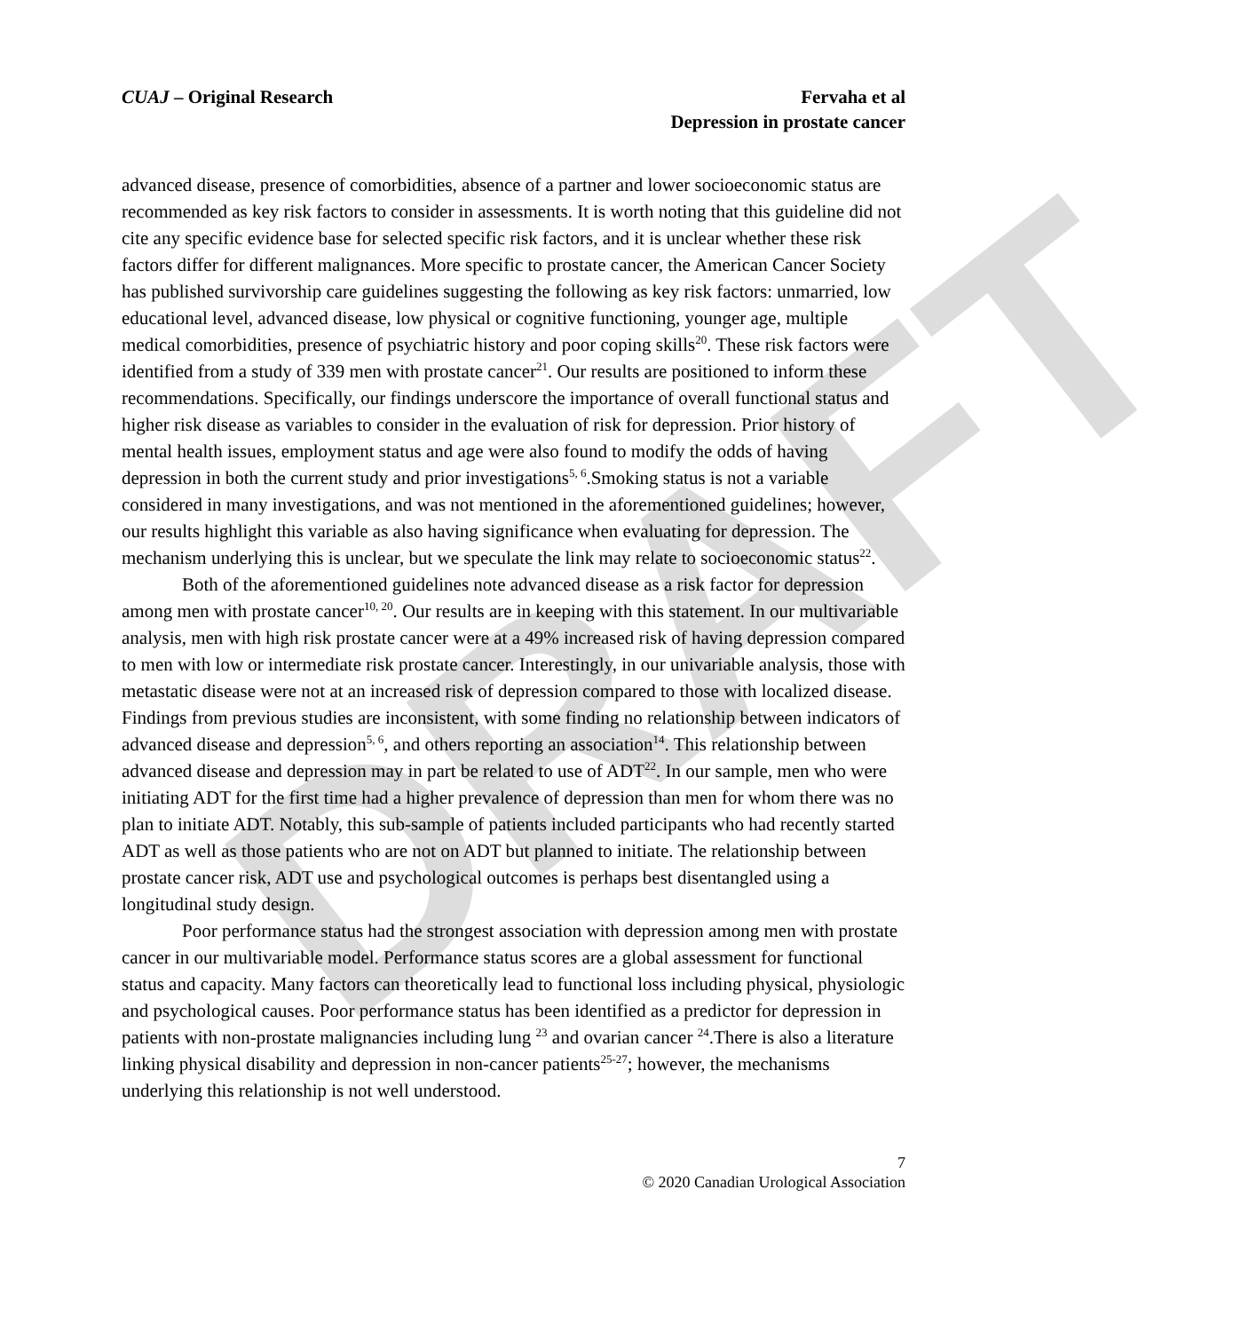DRAFT
CUAJ – Original Research Fervaha et al
Depression in prostate cancer
advanced disease, presence of comorbidities, absence of a partner and lower socioeconomic status are recommended as key risk factors to consider in assessments. It is worth noting that this guideline did not cite any specific evidence base for selected specific risk factors, and it is unclear whether these risk factors differ for different malignances. More specific to prostate cancer, the American Cancer Society has published survivorship care guidelines suggesting the following as key risk factors: unmarried, low educational level, advanced disease, low physical or cognitive functioning, younger age, multiple medical comorbidities, presence of psychiatric history and poor coping skills<sup>20</sup>. These risk factors were identified from a study of 339 men with prostate cancer<sup>21</sup>. Our results are positioned to inform these recommendations. Specifically, our findings underscore the importance of overall functional status and higher risk disease as variables to consider in the evaluation of risk for depression. Prior history of mental health issues, employment status and age were also found to modify the odds of having depression in both the current study and prior investigations<sup>5, 6</sup>.Smoking status is not a variable considered in many investigations, and was not mentioned in the aforementioned guidelines; however, our results highlight this variable as also having significance when evaluating for depression. The mechanism underlying this is unclear, but we speculate the link may relate to socioeconomic status<sup>22</sup>.
Both of the aforementioned guidelines note advanced disease as a risk factor for depression among men with prostate cancer<sup>10, 20</sup>. Our results are in keeping with this statement. In our multivariable analysis, men with high risk prostate cancer were at a 49% increased risk of having depression compared to men with low or intermediate risk prostate cancer. Interestingly, in our univariable analysis, those with metastatic disease were not at an increased risk of depression compared to those with localized disease. Findings from previous studies are inconsistent, with some finding no relationship between indicators of advanced disease and depression<sup>5, 6</sup>, and others reporting an association<sup>14</sup>. This relationship between advanced disease and depression may in part be related to use of ADT<sup>22</sup>. In our sample, men who were initiating ADT for the first time had a higher prevalence of depression than men for whom there was no plan to initiate ADT. Notably, this sub-sample of patients included participants who had recently started ADT as well as those patients who are not on ADT but planned to initiate. The relationship between prostate cancer risk, ADT use and psychological outcomes is perhaps best disentangled using a longitudinal study design.
Poor performance status had the strongest association with depression among men with prostate cancer in our multivariable model. Performance status scores are a global assessment for functional status and capacity. Many factors can theoretically lead to functional loss including physical, physiologic and psychological causes. Poor performance status has been identified as a predictor for depression in patients with non-prostate malignancies including lung <sup>23</sup> and ovarian cancer <sup>24</sup>.There is also a literature linking physical disability and depression in non-cancer patients<sup>25-27</sup>; however, the mechanisms underlying this relationship is not well understood.
7
© 2020 Canadian Urological Association